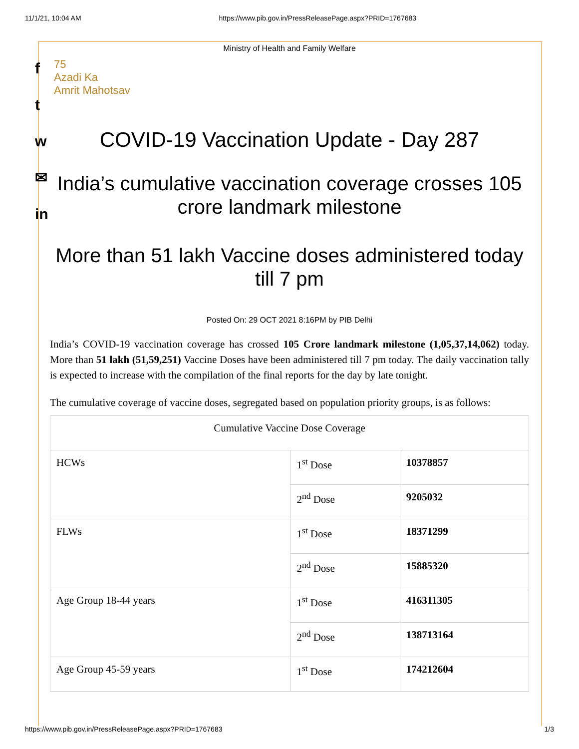11/1/21, 10:04 AM https://www.pib.gov.in/PressReleasePage.aspx?PRID=1767683
f
t
w
✉
in
Ministry of Health and Family Welfare
75
Azadi Ka
Amrit Mahotsav
COVID-19 Vaccination Update - Day 287
India’s cumulative vaccination coverage crosses 105 crore landmark milestone
More than 51 lakh Vaccine doses administered today till 7 pm
Posted On: 29 OCT 2021 8:16PM by PIB Delhi
India’s COVID-19 vaccination coverage has crossed 105 Crore landmark milestone (1,05,37,14,062) today. More than 51 lakh (51,59,251) Vaccine Doses have been administered till 7 pm today. The daily vaccination tally is expected to increase with the compilation of the final reports for the day by late tonight.
The cumulative coverage of vaccine doses, segregated based on population priority groups, is as follows:
| Cumulative Vaccine Dose Coverage | | |
| --- | --- | --- |
| HCWs | 1<sup>st</sup> Dose | 10378857 |
| | 2<sup>nd</sup> Dose | 9205032 |
| FLWs | 1<sup>st</sup> Dose | 18371299 |
| | 2<sup>nd</sup> Dose | 15885320 |
| Age Group 18-44 years | 1<sup>st</sup> Dose | 416311305 |
| | 2<sup>nd</sup> Dose | 138713164 |
| Age Group 45-59 years | 1<sup>st</sup> Dose | 174212604 |
https://www.pib.gov.in/PressReleasePage.aspx?PRID=1767683 1/3